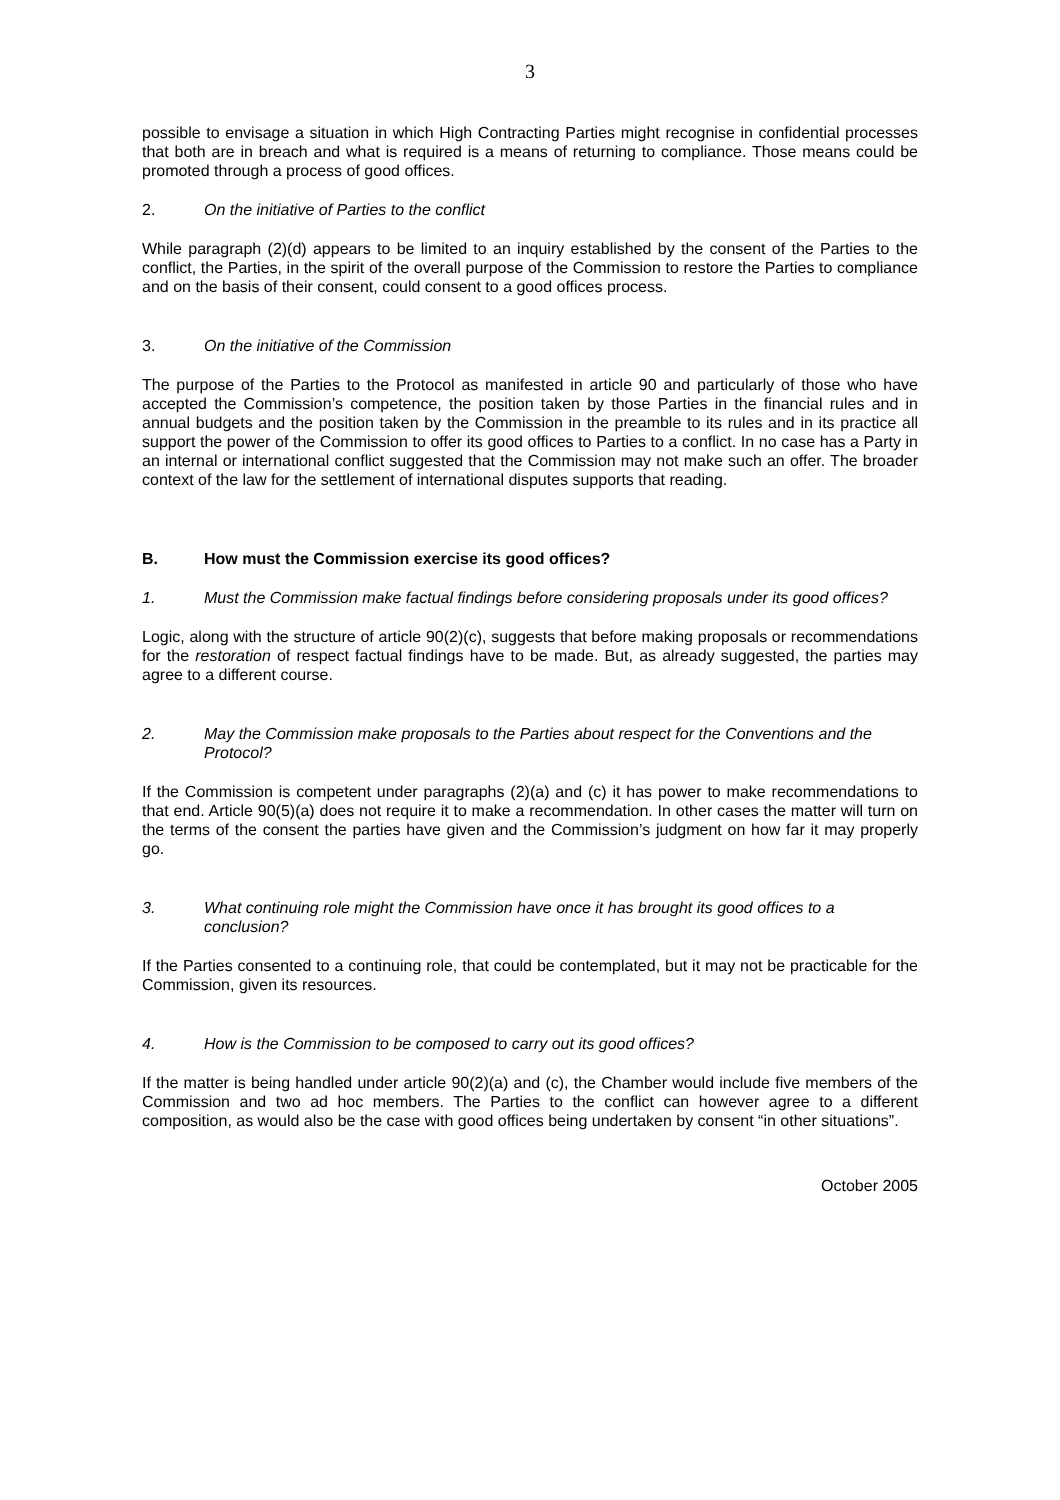3
possible to envisage a situation in which High Contracting Parties might recognise in confidential processes that both are in breach and what is required is a means of returning to compliance. Those means could be promoted through a process of good offices.
2. On the initiative of Parties to the conflict
While paragraph (2)(d) appears to be limited to an inquiry established by the consent of the Parties to the conflict, the Parties, in the spirit of the overall purpose of the Commission to restore the Parties to compliance and on the basis of their consent, could consent to a good offices process.
3. On the initiative of the Commission
The purpose of the Parties to the Protocol as manifested in article 90 and particularly of those who have accepted the Commission’s competence, the position taken by those Parties in the financial rules and in annual budgets and the position taken by the Commission in the preamble to its rules and in its practice all support the power of the Commission to offer its good offices to Parties to a conflict. In no case has a Party in an internal or international conflict suggested that the Commission may not make such an offer. The broader context of the law for the settlement of international disputes supports that reading.
B. How must the Commission exercise its good offices?
1. Must the Commission make factual findings before considering proposals under its good offices?
Logic, along with the structure of article 90(2)(c), suggests that before making proposals or recommendations for the restoration of respect factual findings have to be made. But, as already suggested, the parties may agree to a different course.
2. May the Commission make proposals to the Parties about respect for the Conventions and the Protocol?
If the Commission is competent under paragraphs (2)(a) and (c) it has power to make recommendations to that end. Article 90(5)(a) does not require it to make a recommendation. In other cases the matter will turn on the terms of the consent the parties have given and the Commission’s judgment on how far it may properly go.
3. What continuing role might the Commission have once it has brought its good offices to a conclusion?
If the Parties consented to a continuing role, that could be contemplated, but it may not be practicable for the Commission, given its resources.
4. How is the Commission to be composed to carry out its good offices?
If the matter is being handled under article 90(2)(a) and (c), the Chamber would include five members of the Commission and two ad hoc members. The Parties to the conflict can however agree to a different composition, as would also be the case with good offices being undertaken by consent “in other situations”.
October 2005